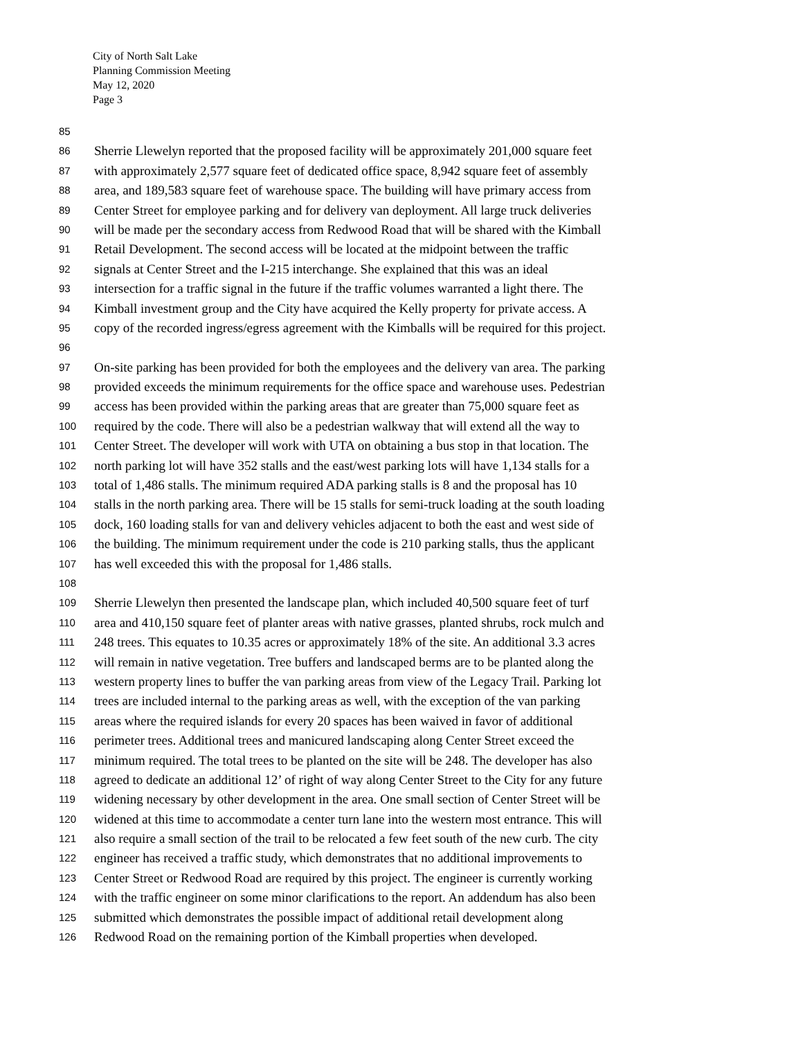City of North Salt Lake
Planning Commission Meeting
May 12, 2020
Page 3
85
86 Sherrie Llewelyn reported that the proposed facility will be approximately 201,000 square feet
87 with approximately 2,577 square feet of dedicated office space, 8,942 square feet of assembly
88 area, and 189,583 square feet of warehouse space. The building will have primary access from
89 Center Street for employee parking and for delivery van deployment. All large truck deliveries
90 will be made per the secondary access from Redwood Road that will be shared with the Kimball
91 Retail Development. The second access will be located at the midpoint between the traffic
92 signals at Center Street and the I-215 interchange. She explained that this was an ideal
93 intersection for a traffic signal in the future if the traffic volumes warranted a light there. The
94 Kimball investment group and the City have acquired the Kelly property for private access. A
95 copy of the recorded ingress/egress agreement with the Kimballs will be required for this project.
96
97 On-site parking has been provided for both the employees and the delivery van area. The parking
98 provided exceeds the minimum requirements for the office space and warehouse uses. Pedestrian
99 access has been provided within the parking areas that are greater than 75,000 square feet as
100 required by the code. There will also be a pedestrian walkway that will extend all the way to
101 Center Street. The developer will work with UTA on obtaining a bus stop in that location. The
102 north parking lot will have 352 stalls and the east/west parking lots will have 1,134 stalls for a
103 total of 1,486 stalls. The minimum required ADA parking stalls is 8 and the proposal has 10
104 stalls in the north parking area. There will be 15 stalls for semi-truck loading at the south loading
105 dock, 160 loading stalls for van and delivery vehicles adjacent to both the east and west side of
106 the building. The minimum requirement under the code is 210 parking stalls, thus the applicant
107 has well exceeded this with the proposal for 1,486 stalls.
108
109 Sherrie Llewelyn then presented the landscape plan, which included 40,500 square feet of turf
110 area and 410,150 square feet of planter areas with native grasses, planted shrubs, rock mulch and
111 248 trees. This equates to 10.35 acres or approximately 18% of the site. An additional 3.3 acres
112 will remain in native vegetation. Tree buffers and landscaped berms are to be planted along the
113 western property lines to buffer the van parking areas from view of the Legacy Trail. Parking lot
114 trees are included internal to the parking areas as well, with the exception of the van parking
115 areas where the required islands for every 20 spaces has been waived in favor of additional
116 perimeter trees. Additional trees and manicured landscaping along Center Street exceed the
117 minimum required. The total trees to be planted on the site will be 248. The developer has also
118 agreed to dedicate an additional 12’ of right of way along Center Street to the City for any future
119 widening necessary by other development in the area. One small section of Center Street will be
120 widened at this time to accommodate a center turn lane into the western most entrance. This will
121 also require a small section of the trail to be relocated a few feet south of the new curb. The city
122 engineer has received a traffic study, which demonstrates that no additional improvements to
123 Center Street or Redwood Road are required by this project. The engineer is currently working
124 with the traffic engineer on some minor clarifications to the report. An addendum has also been
125 submitted which demonstrates the possible impact of additional retail development along
126 Redwood Road on the remaining portion of the Kimball properties when developed.